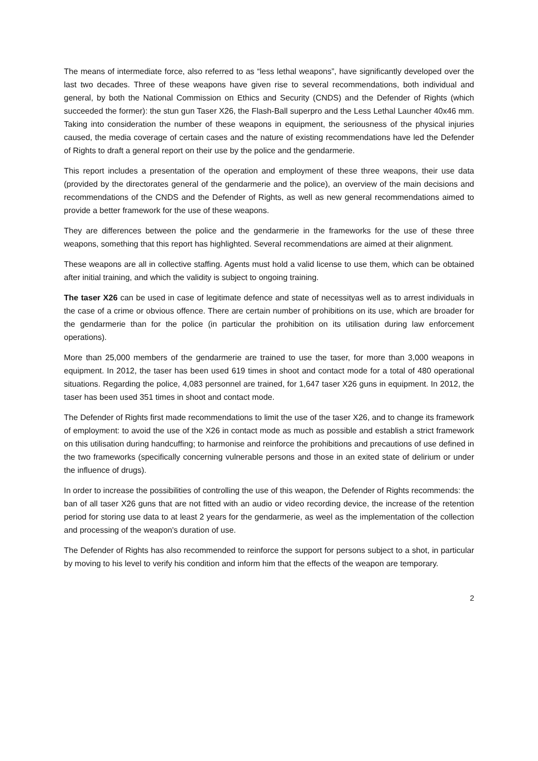The means of intermediate force, also referred to as “less lethal weapons”, have significantly developed over the last two decades. Three of these weapons have given rise to several recommendations, both individual and general, by both the National Commission on Ethics and Security (CNDS) and the Defender of Rights (which succeeded the former): the stun gun Taser X26, the Flash-Ball superpro and the Less Lethal Launcher 40x46 mm. Taking into consideration the number of these weapons in equipment, the seriousness of the physical injuries caused, the media coverage of certain cases and the nature of existing recommendations have led the Defender of Rights to draft a general report on their use by the police and the gendarmerie.
This report includes a presentation of the operation and employment of these three weapons, their use data (provided by the directorates general of the gendarmerie and the police), an overview of the main decisions and recommendations of the CNDS and the Defender of Rights, as well as new general recommendations aimed to provide a better framework for the use of these weapons.
They are differences between the police and the gendarmerie in the frameworks for the use of these three weapons, something that this report has highlighted. Several recommendations are aimed at their alignment.
These weapons are all in collective staffing. Agents must hold a valid license to use them, which can be obtained after initial training, and which the validity is subject to ongoing training.
The taser X26 can be used in case of legitimate defence and state of necessityas well as to arrest individuals in the case of a crime or obvious offence. There are certain number of prohibitions on its use, which are broader for the gendarmerie than for the police (in particular the prohibition on its utilisation during law enforcement operations).
More than 25,000 members of the gendarmerie are trained to use the taser, for more than 3,000 weapons in equipment. In 2012, the taser has been used 619 times in shoot and contact mode for a total of 480 operational situations. Regarding the police, 4,083 personnel are trained, for 1,647 taser X26 guns in equipment. In 2012, the taser has been used 351 times in shoot and contact mode.
The Defender of Rights first made recommendations to limit the use of the taser X26, and to change its framework of employment: to avoid the use of the X26 in contact mode as much as possible and establish a strict framework on this utilisation during handcuffing; to harmonise and reinforce the prohibitions and precautions of use defined in the two frameworks (specifically concerning vulnerable persons and those in an exited state of delirium or under the influence of drugs).
In order to increase the possibilities of controlling the use of this weapon, the Defender of Rights recommends: the ban of all taser X26 guns that are not fitted with an audio or video recording device, the increase of the retention period for storing use data to at least 2 years for the gendarmerie, as weel as the implementation of the collection and processing of the weapon's duration of use.
The Defender of Rights has also recommended to reinforce the support for persons subject to a shot, in particular by moving to his level to verify his condition and inform him that the effects of the weapon are temporary.
2